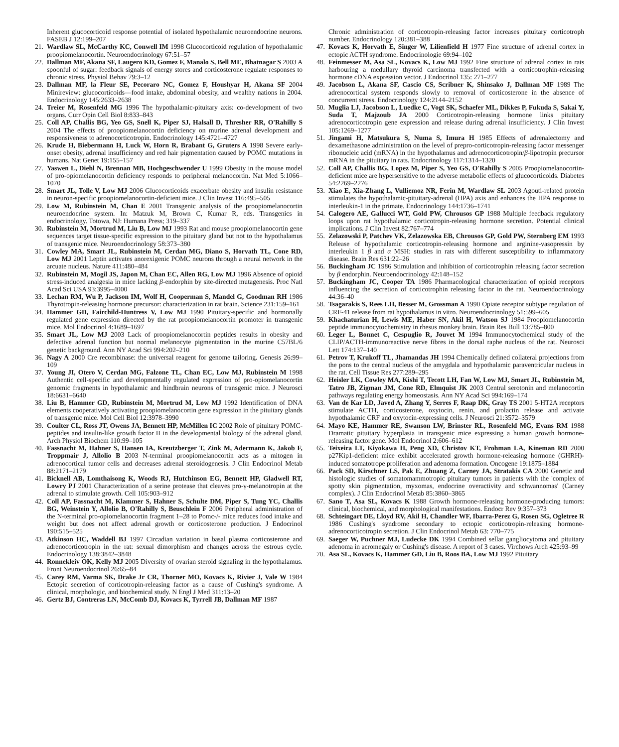Inherent glucocorticoid response potential of isolated hypothalamic neuroendocrine neurons. FASEB J 12:199–207
21. Wardlaw SL, McCarthy KC, Conwell IM 1998 Glucocorticoid regulation of hypothalamic proopiomelanocortin. Neuroendocrinology 67:51–57
22. Dallman MF, Akana SF, Laugero KD, Gomez F, Manalo S, Bell ME, Bhatnagar S 2003 A spoonful of sugar: feedback signals of energy stores and corticosterone regulate responses to chronic stress. Physiol Behav 79:3–12
23. Dallman MF, la Fleur SE, Pecoraro NC, Gomez F, Houshyar H, Akana SF 2004 Minireview: glucocorticoids—food intake, abdominal obesity, and wealthy nations in 2004. Endocrinology 145:2633–2638
24. Treier M, Rosenfeld MG 1996 The hypothalamic-pituitary axis: co-development of two organs. Curr Opin Cell Biol 8:833–843
25. Coll AP, Challis BG, Yeo GS, Snell K, Piper SJ, Halsall D, Thresher RR, O'Rahilly S 2004 The effects of proopiomelanocortin deficiency on murine adrenal development and responsiveness to adrenocorticotropin. Endocrinology 145:4721–4727
26. Krude H, Biebermann H, Luck W, Horn R, Brabant G, Gruters A 1998 Severe early-onset obesity, adrenal insufficiency and red hair pigmentation caused by POMC mutations in humans. Nat Genet 19:155–157
27. Yaswen L, Diehl N, Brennan MB, Hochgeschwender U 1999 Obesity in the mouse model of pro-opiomelanocortin deficiency responds to peripheral melanocortin. Nat Med 5:1066–1070
28. Smart JL, Tolle V, Low MJ 2006 Glucocorticoids exacerbate obesity and insulin resistance in neuron-specific proopiomelanocortin-deficient mice. J Clin Invest 116:495–505
29. Low M, Rubinstein M, Chan E 2001 Transgenic analysis of the proopiomelanocortin neuroendocrine system. In: Matzuk M, Brown C, Kumar R, eds. Transgenics in endocrinology. Totowa, NJ: Humana Press; 319–337
30. Rubinstein M, Mortrud M, Liu B, Low MJ 1993 Rat and mouse proopiomelanocortin gene sequences target tissue-specific expression to the pituitary gland but not to the hypothalamus of transgenic mice. Neuroendocrinology 58:373–380
31. Cowley MA, Smart JL, Rubinstein M, Cerdan MG, Diano S, Horvath TL, Cone RD, Low MJ 2001 Leptin activates anorexigenic POMC neurons through a neural network in the arcuate nucleus. Nature 411:480–484
32. Rubinstein M, Mogil JS, Japon M, Chan EC, Allen RG, Low MJ 1996 Absence of opioid stress-induced analgesia in mice lacking β-endorphin by site-directed mutagenesis. Proc Natl Acad Sci USA 93:3995–4000
33. Lechan RM, Wu P, Jackson IM, Wolf H, Cooperman S, Mandel G, Goodman RH 1986 Thyrotropin-releasing hormone precursor: characterization in rat brain. Science 231:159–161
34. Hammer GD, Fairchild-Huntress V, Low MJ 1990 Pituitary-specific and hormonally regulated gene expression directed by the rat proopiomelanocortin promoter in transgenic mice. Mol Endocrinol 4:1689–1697
35. Smart JL, Low MJ 2003 Lack of proopiomelanocortin peptides results in obesity and defective adrenal function but normal melanocyte pigmentation in the murine C57BL/6 genetic background. Ann NY Acad Sci 994:202–210
36. Nagy A 2000 Cre recombinase: the universal reagent for genome tailoring. Genesis 26:99–109
37. Young JI, Otero V, Cerdan MG, Falzone TL, Chan EC, Low MJ, Rubinstein M 1998 Authentic cell-specific and developmentally regulated expression of pro-opiomelanocortin genomic fragments in hypothalamic and hindbrain neurons of transgenic mice. J Neurosci 18:6631–6640
38. Liu B, Hammer GD, Rubinstein M, Mortrud M, Low MJ 1992 Identification of DNA elements cooperatively activating proopiomelanocortin gene expression in the pituitary glands of transgenic mice. Mol Cell Biol 12:3978–3990
39. Coulter CL, Ross JT, Owens JA, Bennett HP, McMillen IC 2002 Role of pituitary POMC-peptides and insulin-like growth factor II in the developmental biology of the adrenal gland. Arch Physiol Biochem 110:99–105
40. Fassnacht M, Hahner S, Hansen IA, Kreutzberger T, Zink M, Adermann K, Jakob F, Troppmair J, Allolio B 2003 N-terminal proopiomelanocortin acts as a mitogen in adrenocortical tumor cells and decreases adrenal steroidogenesis. J Clin Endocrinol Metab 88:2171–2179
41. Bicknell AB, Lomthaisong K, Woods RJ, Hutchinson EG, Bennett HP, Gladwell RT, Lowry PJ 2001 Characterization of a serine protease that cleaves pro-γ-melanotropin at the adrenal to stimulate growth. Cell 105:903–912
42. Coll AP, Fassnacht M, Klammer S, Hahner S, Schulte DM, Piper S, Tung YC, Challis BG, Weinstein Y, Allolio B, O'Rahilly S, Beuschlein F 2006 Peripheral administration of the N-terminal pro-opiomelanocortin fragment 1–28 to Pomc-/- mice reduces food intake and weight but does not affect adrenal growth or corticosterone production. J Endocrinol 190:515–525
43. Atkinson HC, Waddell BJ 1997 Circadian variation in basal plasma corticosterone and adrenocorticotropin in the rat: sexual dimorphism and changes across the estrous cycle. Endocrinology 138:3842–3848
44. Ronnekleiv OK, Kelly MJ 2005 Diversity of ovarian steroid signaling in the hypothalamus. Front Neuroendocrinol 26:65–84
45. Carey RM, Varma SK, Drake Jr CR, Thorner MO, Kovacs K, Rivier J, Vale W 1984 Ectopic secretion of corticotropin-releasing factor as a cause of Cushing's syndrome. A clinical, morphologic, and biochemical study. N Engl J Med 311:13–20
46. Gertz BJ, Contreras LN, McComb DJ, Kovacs K, Tyrrell JB, Dallman MF 1987
Chronic administration of corticotropin-releasing factor increases pituitary corticotroph number. Endocrinology 120:381–388
47. Kovacs K, Horvath E, Singer W, Lilienfield H 1977 Fine structure of adrenal cortex in ectopic ACTH syndrome. Endocrinologie 69:94–102
48. Feinmesser M, Asa SL, Kovacs K, Low MJ 1992 Fine structure of adrenal cortex in rats harbouring a medullary thyroid carcinoma transfected with a corticotrophin-releasing hormone cDNA expression vector. J Endocrinol 135: 271–277
49. Jacobson L, Akana SF, Cascio CS, Scribner K, Shinsako J, Dallman MF 1989 The adrenocortical system responds slowly to removal of corticosterone in the absence of concurrent stress. Endocrinology 124:2144–2152
50. Muglia LJ, Jacobson L, Luedke C, Vogt SK, Schaefer ML, Dikkes P, Fukuda S, Sakai Y, Suda T, Majzoub JA 2000 Corticotropin-releasing hormone links pituitary adrenocorticotropin gene expression and release during adrenal insufficiency. J Clin Invest 105:1269–1277
51. Jingami H, Matsukura S, Numa S, Imura H 1985 Effects of adrenalectomy and dexamethasone administration on the level of prepro-corticotropin-releasing factor messenger ribonucleic acid (mRNA) in the hypothalamus and adrenocorticotropin/β-lipotropin precursor mRNA in the pituitary in rats. Endocrinology 117:1314–1320
52. Coll AP, Challis BG, Lopez M, Piper S, Yeo GS, O'Rahilly S 2005 Proopiomelanocortin-deficient mice are hypersensitive to the adverse metabolic effects of glucocorticoids. Diabetes 54:2269–2276
53. Xiao E, Xia-Zhang L, Vulliemoz NR, Ferin M, Wardlaw SL 2003 Agouti-related protein stimulates the hypothalamic-pituitary-adrenal (HPA) axis and enhances the HPA response to interleukin-1 in the primate. Endocrinology 144:1736–1741
54. Calogero AE, Gallucci WT, Gold PW, Chrousos GP 1988 Multiple feedback regulatory loops upon rat hypothalamic corticotropin-releasing hormone secretion. Potential clinical implications. J Clin Invest 82:767–774
55. Zelazowski P, Patchev VK, Zelazowska EB, Chrousos GP, Gold PW, Sternberg EM 1993 Release of hypothalamic corticotropin-releasing hormone and arginine-vasopressin by interleukin 1 β and α MSH: studies in rats with different susceptibility to inflammatory disease. Brain Res 631:22–26
56. Buckingham JC 1986 Stimulation and inhibition of corticotrophin releasing factor secretion by β endorphin. Neuroendocrinology 42:148–152
57. Buckingham JC, Cooper TA 1986 Pharmacological characterization of opioid receptors influencing the secretion of corticotrophin releasing factor in the rat. Neuroendocrinology 44:36–40
58. Tsagarakis S, Rees LH, Besser M, Grossman A 1990 Opiate receptor subtype regulation of CRF-41 release from rat hypothalamus in vitro. Neuroendocrinology 51:599–605
59. Khachaturian H, Lewis ME, Haber SN, Akil H, Watson SJ 1984 Proopiomelanocortin peptide immunocytochemistry in rhesus monkey brain. Brain Res Bull 13:785–800
60. Leger L, Bonnet C, Cespuglio R, Jouvet M 1994 Immunocytochemical study of the CLIP/ACTH-immunoreactive nerve fibres in the dorsal raphe nucleus of the rat. Neurosci Lett 174:137–140
61. Petrov T, Krukoff TL, Jhamandas JH 1994 Chemically defined collateral projections from the pons to the central nucleus of the amygdala and hypothalamic paraventricular nucleus in the rat. Cell Tissue Res 277:289–295
62. Heisler LK, Cowley MA, Kishi T, Tecott LH, Fan W, Low MJ, Smart JL, Rubinstein M, Tatro JB, Zigman JM, Cone RD, Elmquist JK 2003 Central serotonin and melanocortin pathways regulating energy homeostasis. Ann NY Acad Sci 994:169–174
63. Van de Kar LD, Javed A, Zhang Y, Serres F, Raap DK, Gray TS 2001 5-HT2A receptors stimulate ACTH, corticosterone, oxytocin, renin, and prolactin release and activate hypothalamic CRF and oxytocin-expressing cells. J Neurosci 21:3572–3579
64. Mayo KE, Hammer RE, Swanson LW, Brinster RL, Rosenfeld MG, Evans RM 1988 Dramatic pituitary hyperplasia in transgenic mice expressing a human growth hormone-releasing factor gene. Mol Endocrinol 2:606–612
65. Teixeira LT, Kiyokawa H, Peng XD, Christov KT, Frohman LA, Kineman RD 2000 p27Kip1-deficient mice exhibit accelerated growth hormone-releasing hormone (GHRH)-induced somatotrope proliferation and adenoma formation. Oncogene 19:1875–1884
66. Pack SD, Kirschner LS, Pak E, Zhuang Z, Carney JA, Stratakis CA 2000 Genetic and histologic studies of somatomammotropic pituitary tumors in patients with the 'complex of spotty skin pigmentation, myxomas, endocrine overactivity and schwannomas' (Carney complex). J Clin Endocrinol Metab 85:3860–3865
67. Sano T, Asa SL, Kovacs K 1988 Growth hormone-releasing hormone-producing tumors: clinical, biochemical, and morphological manifestations. Endocr Rev 9:357–373
68. Schteingart DE, Lloyd RV, Akil H, Chandler WF, Ibarra-Perez G, Rosen SG, Ogletree R 1986 Cushing's syndrome secondary to ectopic corticotropin-releasing hormone-adrenocorticotropin secretion. J Clin Endocrinol Metab 63: 770–775
69. Saeger W, Puchner MJ, Ludecke DK 1994 Combined sellar gangliocytoma and pituitary adenoma in acromegaly or Cushing's disease. A report of 3 cases. Virchows Arch 425:93–99
70. Asa SL, Kovacs K, Hammer GD, Liu B, Roos BA, Low MJ 1992 Pituitary